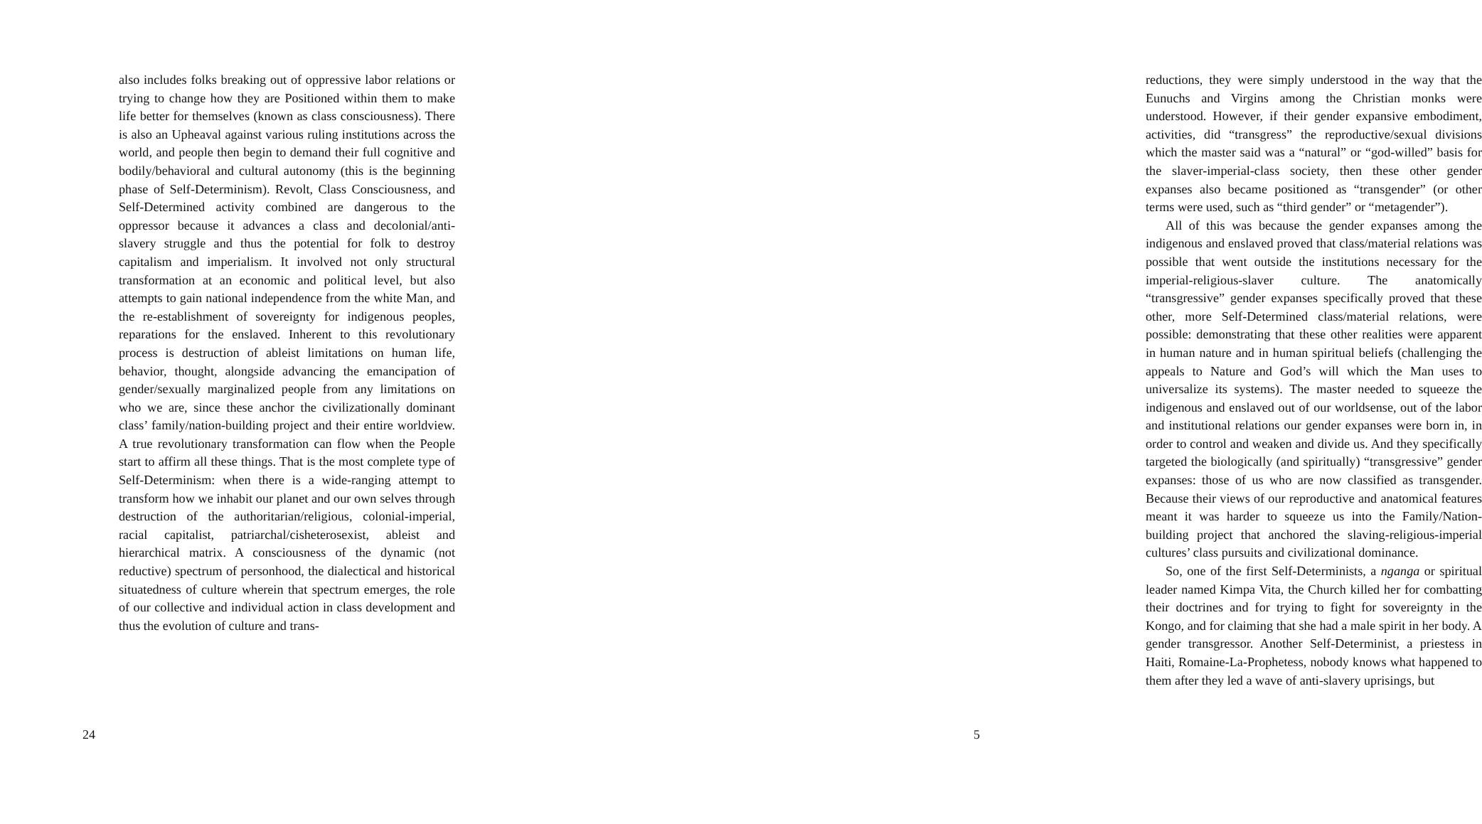also includes folks breaking out of oppressive labor relations or trying to change how they are Positioned within them to make life better for themselves (known as class consciousness). There is also an Upheaval against various ruling institutions across the world, and people then begin to demand their full cognitive and bodily/behavioral and cultural autonomy (this is the beginning phase of Self-Determinism). Revolt, Class Consciousness, and Self-Determined activity combined are dangerous to the oppressor because it advances a class and decolonial/anti-slavery struggle and thus the potential for folk to destroy capitalism and imperialism. It involved not only structural transformation at an economic and political level, but also attempts to gain national independence from the white Man, and the re-establishment of sovereignty for indigenous peoples, reparations for the enslaved. Inherent to this revolutionary process is destruction of ableist limitations on human life, behavior, thought, alongside advancing the emancipation of gender/sexually marginalized people from any limitations on who we are, since these anchor the civilizationally dominant class’ family/nation-building project and their entire worldview. A true revolutionary transformation can flow when the People start to affirm all these things. That is the most complete type of Self-Determinism: when there is a wide-ranging attempt to transform how we inhabit our planet and our own selves through destruction of the authoritarian/religious, colonial-imperial, racial capitalist, patriarchal/cisheterosexist, ableist and hierarchical matrix. A consciousness of the dynamic (not reductive) spectrum of personhood, the dialectical and historical situatedness of culture wherein that spectrum emerges, the role of our collective and individual action in class development and thus the evolution of culture and trans-
24
reductions, they were simply understood in the way that the Eunuchs and Virgins among the Christian monks were understood. However, if their gender expansive embodiment, activities, did “transgress” the reproductive/sexual divisions which the master said was a “natural” or “god-willed” basis for the slaver-imperial-class society, then these other gender expanses also became positioned as “transgender” (or other terms were used, such as “third gender” or “metagender”).
All of this was because the gender expanses among the indigenous and enslaved proved that class/material relations was possible that went outside the institutions necessary for the imperial-religious-slaver culture. The anatomically “transgressive” gender expanses specifically proved that these other, more Self-Determined class/material relations, were possible: demonstrating that these other realities were apparent in human nature and in human spiritual beliefs (challenging the appeals to Nature and God’s will which the Man uses to universalize its systems). The master needed to squeeze the indigenous and enslaved out of our worldsense, out of the labor and institutional relations our gender expanses were born in, in order to control and weaken and divide us. And they specifically targeted the biologically (and spiritually) “transgressive” gender expanses: those of us who are now classified as transgender. Because their views of our reproductive and anatomical features meant it was harder to squeeze us into the Family/Nation-building project that anchored the slaving-religious-imperial cultures’ class pursuits and civilizational dominance.
So, one of the first Self-Determinists, a nganga or spiritual leader named Kimpa Vita, the Church killed her for combatting their doctrines and for trying to fight for sovereignty in the Kongo, and for claiming that she had a male spirit in her body. A gender transgressor. Another Self-Determinist, a priestess in Haiti, Romaine-La-Prophetess, nobody knows what happened to them after they led a wave of anti-slavery uprisings, but
5